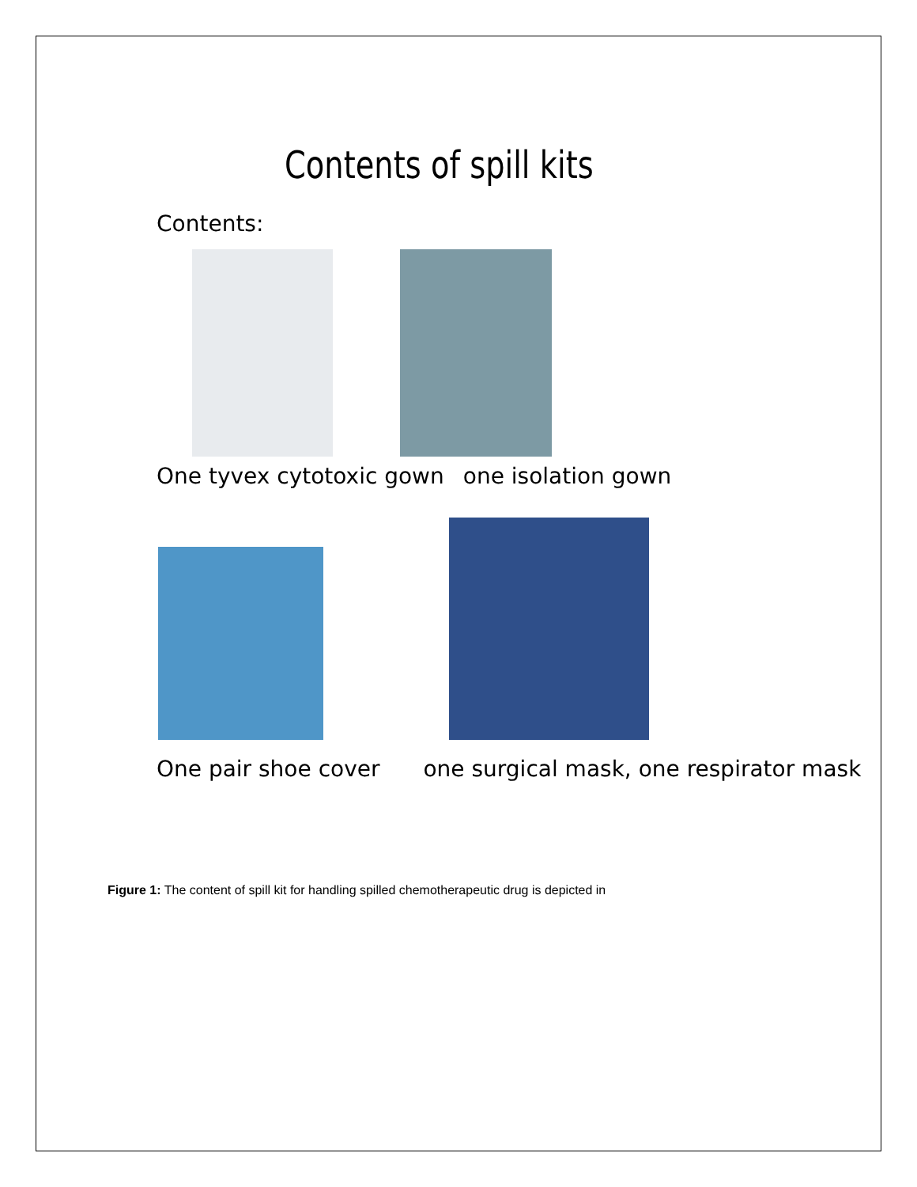Contents of spill kits
Contents:
One tyvex cytotoxic gown one isolation gown
One pair shoe cover one surgical mask, one respirator mask
Figure 1: The content of spill kit for handling spilled chemotherapeutic drug is depicted in